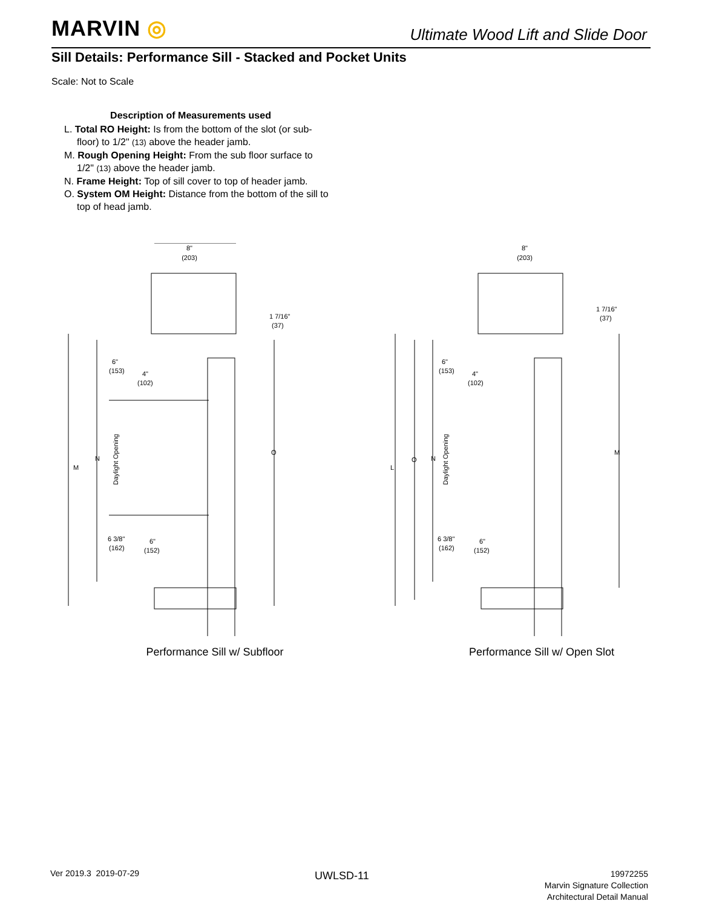MARVIN ◎
Ultimate Wood Lift and Slide Door
Sill Details: Performance Sill - Stacked and Pocket Units
Scale: Not to Scale
Description of Measurements used
L. Total RO Height: Is from the bottom of the slot (or sub-floor) to 1/2" (13) above the header jamb.
M. Rough Opening Height: From the sub floor surface to 1/2" (13) above the header jamb.
N. Frame Height: Top of sill cover to top of header jamb.
O. System OM Height: Distance from the bottom of the sill to top of head jamb.
8"
(203)
1 7/16"
(37)
6"
(153)
4"
(102)
M
N
O
Daylight Opening
6 3/8"
(162)
6"
(152)
Performance Sill w/ Subfloor
8"
(203)
1 7/16"
(37)
6"
(153)
4"
(102)
L
O
N
M
Daylight Opening
6 3/8"
(162)
6"
(152)
Performance Sill w/ Open Slot
Ver 2019.3 2019-07-29
UWLSD-11
19972255
Marvin Signature Collection
Architectural Detail Manual